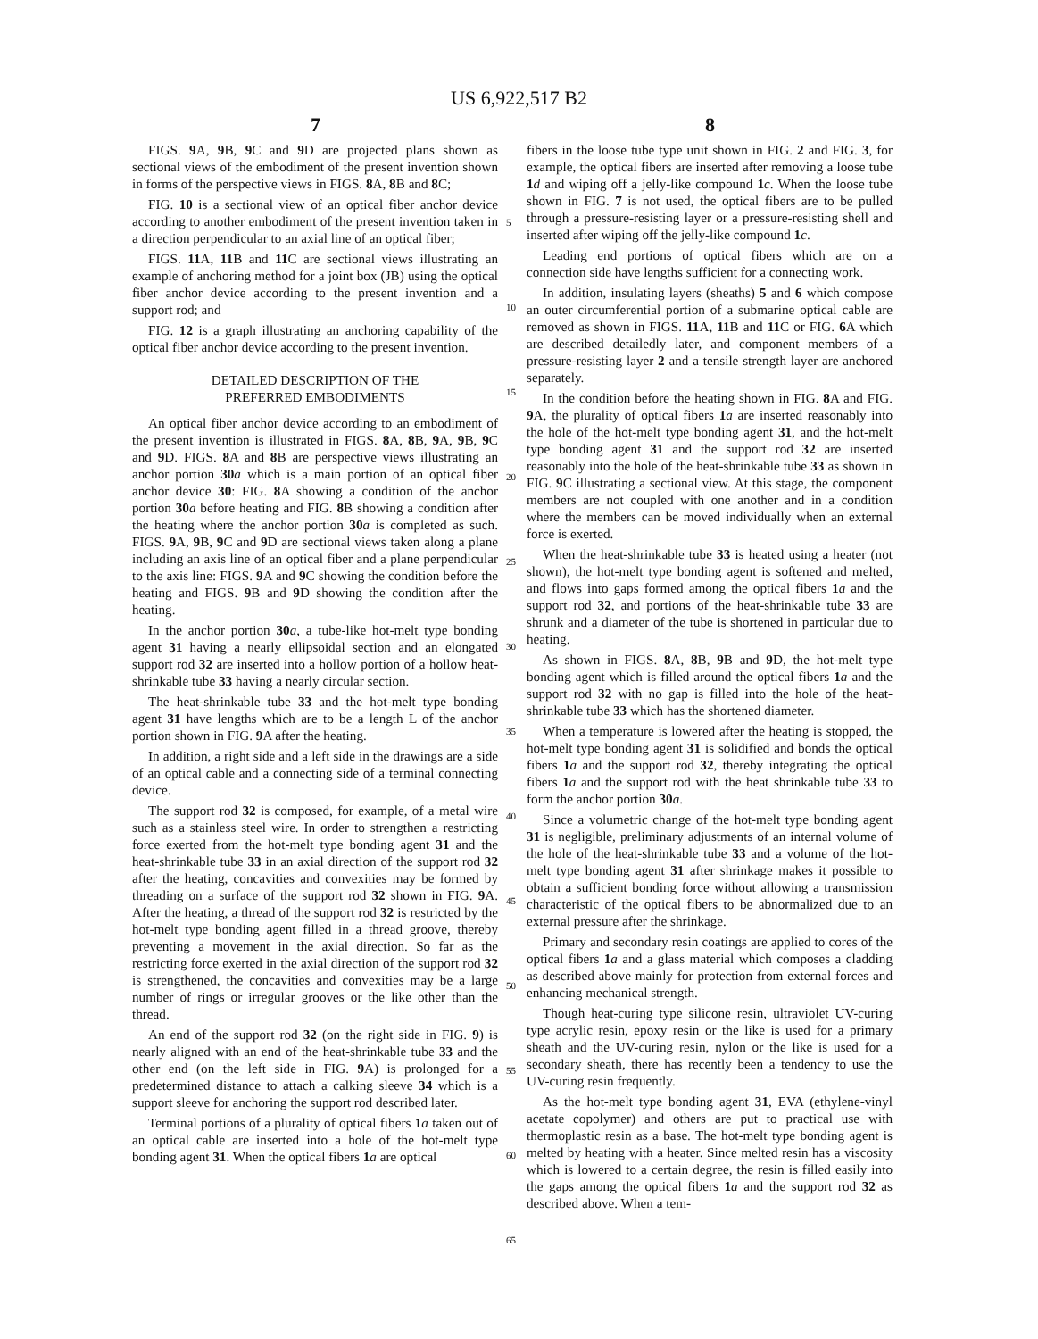US 6,922,517 B2
7 8
FIGS. 9 A, 9 B, 9 C and 9 D are projected plans shown as sectional views of the embodiment of the present invention shown in forms of the perspective views in FIGS. 8 A, 8 B and 8 C;
FIG. 10 is a sectional view of an optical fiber anchor device according to another embodiment of the present invention taken in a direction perpendicular to an axial line of an optical fiber;
FIGS. 11 A, 11 B and 11 C are sectional views illustrating an example of anchoring method for a joint box (JB) using the optical fiber anchor device according to the present invention and a support rod; and
FIG. 12 is a graph illustrating an anchoring capability of the optical fiber anchor device according to the present invention.
DETAILED DESCRIPTION OF THE
PREFERRED EMBODIMENTS
An optical fiber anchor device according to an embodiment of the present invention is illustrated in FIGS. 8 A, 8 B, 9 A, 9 B, 9 C and 9 D. FIGS. 8 A and 8 B are perspective views illustrating an anchor portion 30 a which is a main portion of an optical fiber anchor device 30: FIG. 8 A showing a condition of the anchor portion 30 a before heating and FIG. 8 B showing a condition after the heating where the anchor portion 30 a is completed as such. FIGS. 9 A, 9 B, 9 C and 9 D are sectional views taken along a plane including an axis line of an optical fiber and a plane perpendicular to the axis line: FIGS. 9 A and 9 C showing the condition before the heating and FIGS. 9 B and 9 D showing the condition after the heating.
In the anchor portion 30 a, a tube-like hot-melt type bonding agent 31 having a nearly ellipsoidal section and an elongated support rod 32 are inserted into a hollow portion of a hollow heat-shrinkable tube 33 having a nearly circular section.
The heat-shrinkable tube 33 and the hot-melt type bonding agent 31 have lengths which are to be a length L of the anchor portion shown in FIG. 9 A after the heating.
In addition, a right side and a left side in the drawings are a side of an optical cable and a connecting side of a terminal connecting device.
The support rod 32 is composed, for example, of a metal wire such as a stainless steel wire. In order to strengthen a restricting force exerted from the hot-melt type bonding agent 31 and the heat-shrinkable tube 33 in an axial direction of the support rod 32 after the heating, concavities and convexities may be formed by threading on a surface of the support rod 32 shown in FIG. 9 A. After the heating, a thread of the support rod 32 is restricted by the hot-melt type bonding agent filled in a thread groove, thereby preventing a movement in the axial direction. So far as the restricting force exerted in the axial direction of the support rod 32 is strengthened, the concavities and convexities may be a large number of rings or irregular grooves or the like other than the thread.
An end of the support rod 32 (on the right side in FIG. 9) is nearly aligned with an end of the heat-shrinkable tube 33 and the other end (on the left side in FIG. 9 A) is prolonged for a predetermined distance to attach a calking sleeve 34 which is a support sleeve for anchoring the support rod described later.
Terminal portions of a plurality of optical fibers 1 a taken out of an optical cable are inserted into a hole of the hot-melt type bonding agent 31. When the optical fibers 1 a are optical
fibers in the loose tube type unit shown in FIG. 2 and FIG. 3, for example, the optical fibers are inserted after removing a loose tube 1 d and wiping off a jelly-like compound 1 c. When the loose tube shown in FIG. 7 is not used, the optical fibers are to be pulled through a pressure-resisting layer or a pressure-resisting shell and inserted after wiping off the jelly-like compound 1 c.
Leading end portions of optical fibers which are on a connection side have lengths sufficient for a connecting work.
In addition, insulating layers (sheaths) 5 and 6 which compose an outer circumferential portion of a submarine optical cable are removed as shown in FIGS. 11 A, 11 B and 11 C or FIG. 6 A which are described detailedly later, and component members of a pressure-resisting layer 2 and a tensile strength layer are anchored separately.
In the condition before the heating shown in FIG. 8 A and FIG. 9 A, the plurality of optical fibers 1 a are inserted reasonably into the hole of the hot-melt type bonding agent 31, and the hot-melt type bonding agent 31 and the support rod 32 are inserted reasonably into the hole of the heat-shrinkable tube 33 as shown in FIG. 9 C illustrating a sectional view. At this stage, the component members are not coupled with one another and in a condition where the members can be moved individually when an external force is exerted.
When the heat-shrinkable tube 33 is heated using a heater (not shown), the hot-melt type bonding agent is softened and melted, and flows into gaps formed among the optical fibers 1 a and the support rod 32, and portions of the heat-shrinkable tube 33 are shrunk and a diameter of the tube is shortened in particular due to heating.
As shown in FIGS. 8 A, 8 B, 9 B and 9 D, the hot-melt type bonding agent which is filled around the optical fibers 1 a and the support rod 32 with no gap is filled into the hole of the heat-shrinkable tube 33 which has the shortened diameter.
When a temperature is lowered after the heating is stopped, the hot-melt type bonding agent 31 is solidified and bonds the optical fibers 1 a and the support rod 32, thereby integrating the optical fibers 1 a and the support rod with the heat shrinkable tube 33 to form the anchor portion 30 a.
Since a volumetric change of the hot-melt type bonding agent 31 is negligible, preliminary adjustments of an internal volume of the hole of the heat-shrinkable tube 33 and a volume of the hot-melt type bonding agent 31 after shrinkage makes it possible to obtain a sufficient bonding force without allowing a transmission characteristic of the optical fibers to be abnormalized due to an external pressure after the shrinkage.
Primary and secondary resin coatings are applied to cores of the optical fibers 1 a and a glass material which composes a cladding as described above mainly for protection from external forces and enhancing mechanical strength.
Though heat-curing type silicone resin, ultraviolet UV-curing type acrylic resin, epoxy resin or the like is used for a primary sheath and the UV-curing resin, nylon or the like is used for a secondary sheath, there has recently been a tendency to use the UV-curing resin frequently.
As the hot-melt type bonding agent 31, EVA (ethylene-vinyl acetate copolymer) and others are put to practical use with thermoplastic resin as a base. The hot-melt type bonding agent is melted by heating with a heater. Since melted resin has a viscosity which is lowered to a certain degree, the resin is filled easily into the gaps among the optical fibers 1 a and the support rod 32 as described above. When a tem-
5
10
15
20
25
30
35
40
45
50
55
60
65